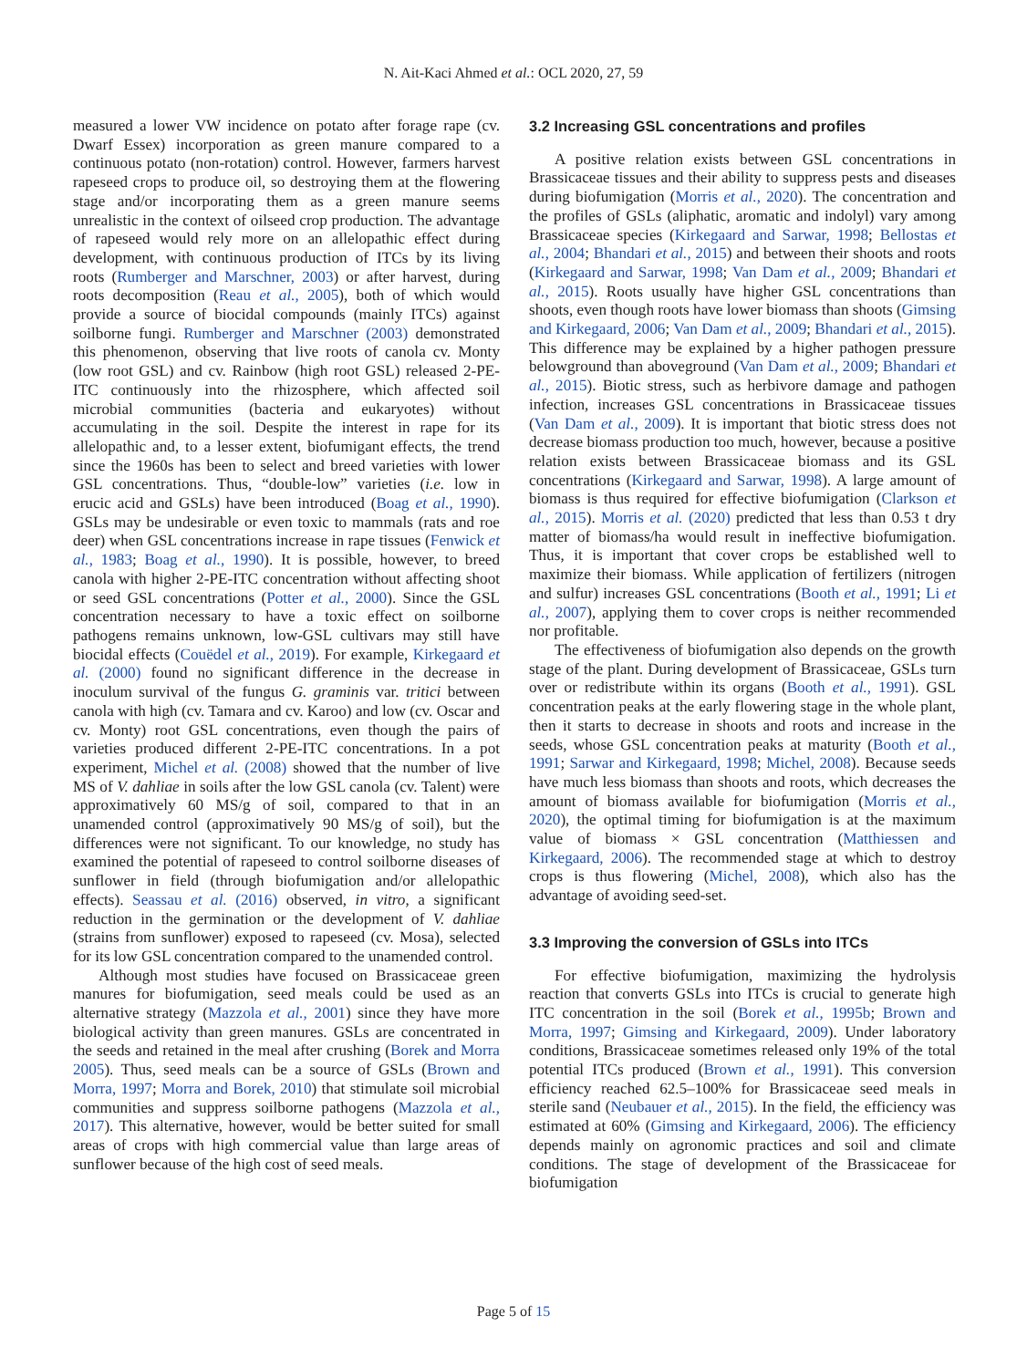N. Ait-Kaci Ahmed et al.: OCL 2020, 27, 59
measured a lower VW incidence on potato after forage rape (cv. Dwarf Essex) incorporation as green manure compared to a continuous potato (non-rotation) control. However, farmers harvest rapeseed crops to produce oil, so destroying them at the flowering stage and/or incorporating them as a green manure seems unrealistic in the context of oilseed crop production. The advantage of rapeseed would rely more on an allelopathic effect during development, with continuous production of ITCs by its living roots (Rumberger and Marschner, 2003) or after harvest, during roots decomposition (Reau et al., 2005), both of which would provide a source of biocidal compounds (mainly ITCs) against soilborne fungi. Rumberger and Marschner (2003) demonstrated this phenomenon, observing that live roots of canola cv. Monty (low root GSL) and cv. Rainbow (high root GSL) released 2-PE-ITC continuously into the rhizosphere, which affected soil microbial communities (bacteria and eukaryotes) without accumulating in the soil. Despite the interest in rape for its allelopathic and, to a lesser extent, biofumigant effects, the trend since the 1960s has been to select and breed varieties with lower GSL concentrations. Thus, “double-low” varieties (i.e. low in erucic acid and GSLs) have been introduced (Boag et al., 1990). GSLs may be undesirable or even toxic to mammals (rats and roe deer) when GSL concentrations increase in rape tissues (Fenwick et al., 1983; Boag et al., 1990). It is possible, however, to breed canola with higher 2-PE-ITC concentration without affecting shoot or seed GSL concentrations (Potter et al., 2000). Since the GSL concentration necessary to have a toxic effect on soilborne pathogens remains unknown, low-GSL cultivars may still have biocidal effects (Couëdel et al., 2019). For example, Kirkegaard et al. (2000) found no significant difference in the decrease in inoculum survival of the fungus G. graminis var. tritici between canola with high (cv. Tamara and cv. Karoo) and low (cv. Oscar and cv. Monty) root GSL concentrations, even though the pairs of varieties produced different 2-PE-ITC concentrations. In a pot experiment, Michel et al. (2008) showed that the number of live MS of V. dahliae in soils after the low GSL canola (cv. Talent) were approximatively 60 MS/g of soil, compared to that in an unamended control (approximatively 90 MS/g of soil), but the differences were not significant. To our knowledge, no study has examined the potential of rapeseed to control soilborne diseases of sunflower in field (through biofumigation and/or allelopathic effects). Seassau et al. (2016) observed, in vitro, a significant reduction in the germination or the development of V. dahliae (strains from sunflower) exposed to rapeseed (cv. Mosa), selected for its low GSL concentration compared to the unamended control.
Although most studies have focused on Brassicaceae green manures for biofumigation, seed meals could be used as an alternative strategy (Mazzola et al., 2001) since they have more biological activity than green manures. GSLs are concentrated in the seeds and retained in the meal after crushing (Borek and Morra 2005). Thus, seed meals can be a source of GSLs (Brown and Morra, 1997; Morra and Borek, 2010) that stimulate soil microbial communities and suppress soilborne pathogens (Mazzola et al., 2017). This alternative, however, would be better suited for small areas of crops with high commercial value than large areas of sunflower because of the high cost of seed meals.
3.2 Increasing GSL concentrations and profiles
A positive relation exists between GSL concentrations in Brassicaceae tissues and their ability to suppress pests and diseases during biofumigation (Morris et al., 2020). The concentration and the profiles of GSLs (aliphatic, aromatic and indolyl) vary among Brassicaceae species (Kirkegaard and Sarwar, 1998; Bellostas et al., 2004; Bhandari et al., 2015) and between their shoots and roots (Kirkegaard and Sarwar, 1998; Van Dam et al., 2009; Bhandari et al., 2015). Roots usually have higher GSL concentrations than shoots, even though roots have lower biomass than shoots (Gimsing and Kirkegaard, 2006; Van Dam et al., 2009; Bhandari et al., 2015). This difference may be explained by a higher pathogen pressure belowground than aboveground (Van Dam et al., 2009; Bhandari et al., 2015). Biotic stress, such as herbivore damage and pathogen infection, increases GSL concentrations in Brassicaceae tissues (Van Dam et al., 2009). It is important that biotic stress does not decrease biomass production too much, however, because a positive relation exists between Brassicaceae biomass and its GSL concentrations (Kirkegaard and Sarwar, 1998). A large amount of biomass is thus required for effective biofumigation (Clarkson et al., 2015). Morris et al. (2020) predicted that less than 0.53 t dry matter of biomass/ha would result in ineffective biofumigation. Thus, it is important that cover crops be established well to maximize their biomass. While application of fertilizers (nitrogen and sulfur) increases GSL concentrations (Booth et al., 1991; Li et al., 2007), applying them to cover crops is neither recommended nor profitable.
The effectiveness of biofumigation also depends on the growth stage of the plant. During development of Brassicaceae, GSLs turn over or redistribute within its organs (Booth et al., 1991). GSL concentration peaks at the early flowering stage in the whole plant, then it starts to decrease in shoots and roots and increase in the seeds, whose GSL concentration peaks at maturity (Booth et al., 1991; Sarwar and Kirkegaard, 1998; Michel, 2008). Because seeds have much less biomass than shoots and roots, which decreases the amount of biomass available for biofumigation (Morris et al., 2020), the optimal timing for biofumigation is at the maximum value of biomass × GSL concentration (Matthiessen and Kirkegaard, 2006). The recommended stage at which to destroy crops is thus flowering (Michel, 2008), which also has the advantage of avoiding seed-set.
3.3 Improving the conversion of GSLs into ITCs
For effective biofumigation, maximizing the hydrolysis reaction that converts GSLs into ITCs is crucial to generate high ITC concentration in the soil (Borek et al., 1995b; Brown and Morra, 1997; Gimsing and Kirkegaard, 2009). Under laboratory conditions, Brassicaceae sometimes released only 19% of the total potential ITCs produced (Brown et al., 1991). This conversion efficiency reached 62.5–100% for Brassicaceae seed meals in sterile sand (Neubauer et al., 2015). In the field, the efficiency was estimated at 60% (Gimsing and Kirkegaard, 2006). The efficiency depends mainly on agronomic practices and soil and climate conditions. The stage of development of the Brassicaceae for biofumigation
Page 5 of 15